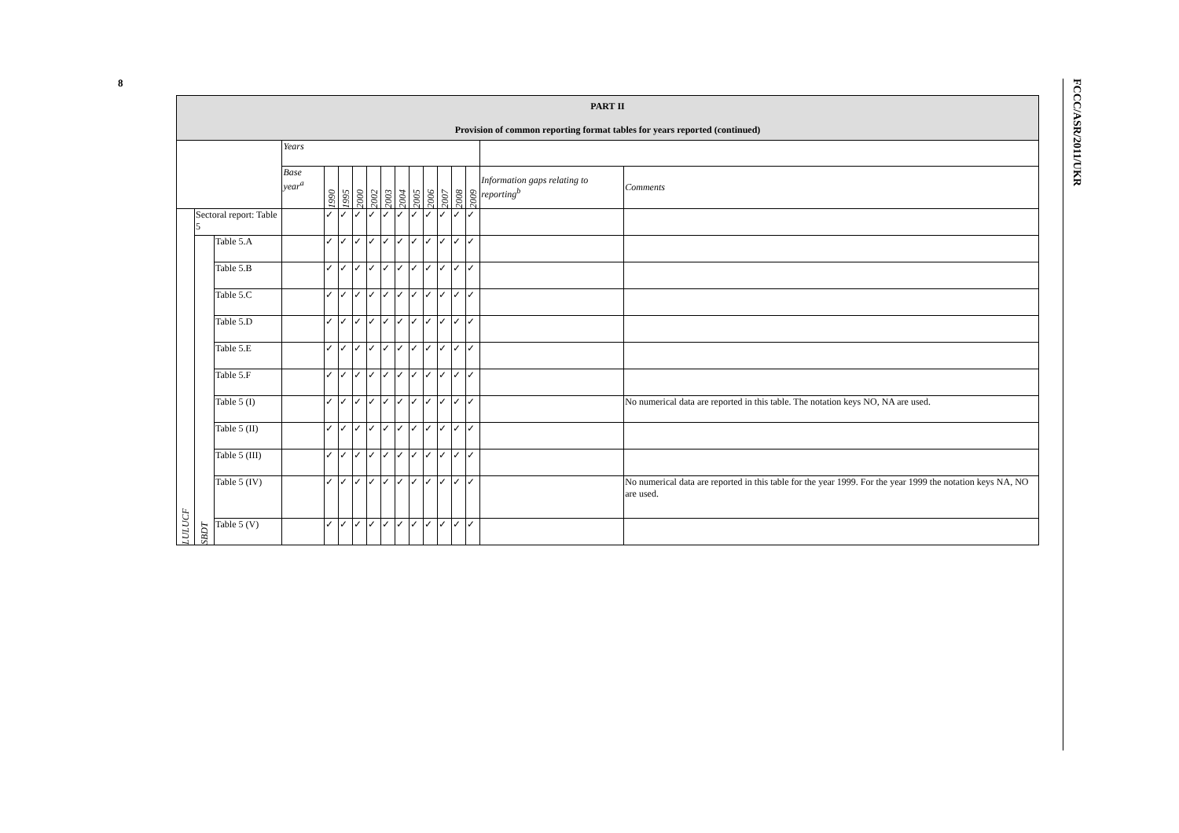8
FCCC/ASR/2011/UKR
| PART II Provision of common reporting format tables for years reported (continued) | | | | | | | | | | | | | | | | |
| --- | --- | --- | --- | --- | --- | --- | --- | --- | --- | --- | --- | --- | --- | --- | --- | --- |
| | | | Years | | | | | | | | | | | | | |
| | | | Base year<sup>a</sup> | 1990 | 1995 | 2000 | 2002 | 2003 | 2004 | 2005 | 2006 | 2007 | 2008 | 2009 | Information gaps relating to reporting<sup>b</sup> | Comments |
| LULUCF | Sectoral report: Table 5 | | | ✓ | ✓ | ✓ | ✓ | ✓ | ✓ | ✓ | ✓ | ✓ | ✓ | ✓ | | |
| | SBDT | Table 5.A | | ✓ | ✓ | ✓ | ✓ | ✓ | ✓ | ✓ | ✓ | ✓ | ✓ | ✓ | | |
| | | Table 5.B | | ✓ | ✓ | ✓ | ✓ | ✓ | ✓ | ✓ | ✓ | ✓ | ✓ | ✓ | | |
| | | Table 5.C | | ✓ | ✓ | ✓ | ✓ | ✓ | ✓ | ✓ | ✓ | ✓ | ✓ | ✓ | | |
| | | Table 5.D | | ✓ | ✓ | ✓ | ✓ | ✓ | ✓ | ✓ | ✓ | ✓ | ✓ | ✓ | | |
| | | Table 5.E | | ✓ | ✓ | ✓ | ✓ | ✓ | ✓ | ✓ | ✓ | ✓ | ✓ | ✓ | | |
| | | Table 5.F | | ✓ | ✓ | ✓ | ✓ | ✓ | ✓ | ✓ | ✓ | ✓ | ✓ | ✓ | | |
| | | Table 5 (I) | | ✓ | ✓ | ✓ | ✓ | ✓ | ✓ | ✓ | ✓ | ✓ | ✓ | ✓ | | No numerical data are reported in this table. The notation keys NO, NA are used. |
| | | Table 5 (II) | | ✓ | ✓ | ✓ | ✓ | ✓ | ✓ | ✓ | ✓ | ✓ | ✓ | ✓ | | |
| | | Table 5 (III) | | ✓ | ✓ | ✓ | ✓ | ✓ | ✓ | ✓ | ✓ | ✓ | ✓ | ✓ | | |
| | | Table 5 (IV) | | ✓ | ✓ | ✓ | ✓ | ✓ | ✓ | ✓ | ✓ | ✓ | ✓ | ✓ | | No numerical data are reported in this table for the year 1999. For the year 1999 the notation keys NA, NO are used. |
| | | Table 5 (V) | | ✓ | ✓ | ✓ | ✓ | ✓ | ✓ | ✓ | ✓ | ✓ | ✓ | ✓ | | |